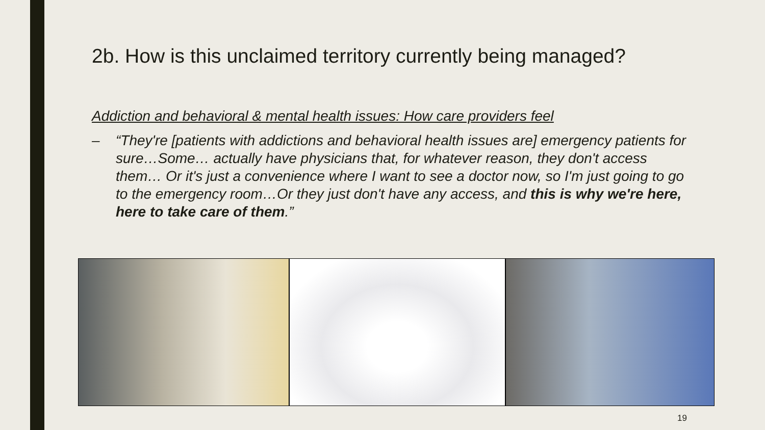2b. How is this unclaimed territory currently being managed?
Addiction and behavioral & mental health issues: How care providers feel
– “They're [patients with addictions and behavioral health issues are] emergency patients for sure…Some… actually have physicians that, for whatever reason, they don't access them… Or it's just a convenience where I want to see a doctor now, so I'm just going to go to the emergency room…Or they just don't have any access, and this is why we're here, here to take care of them.”
19